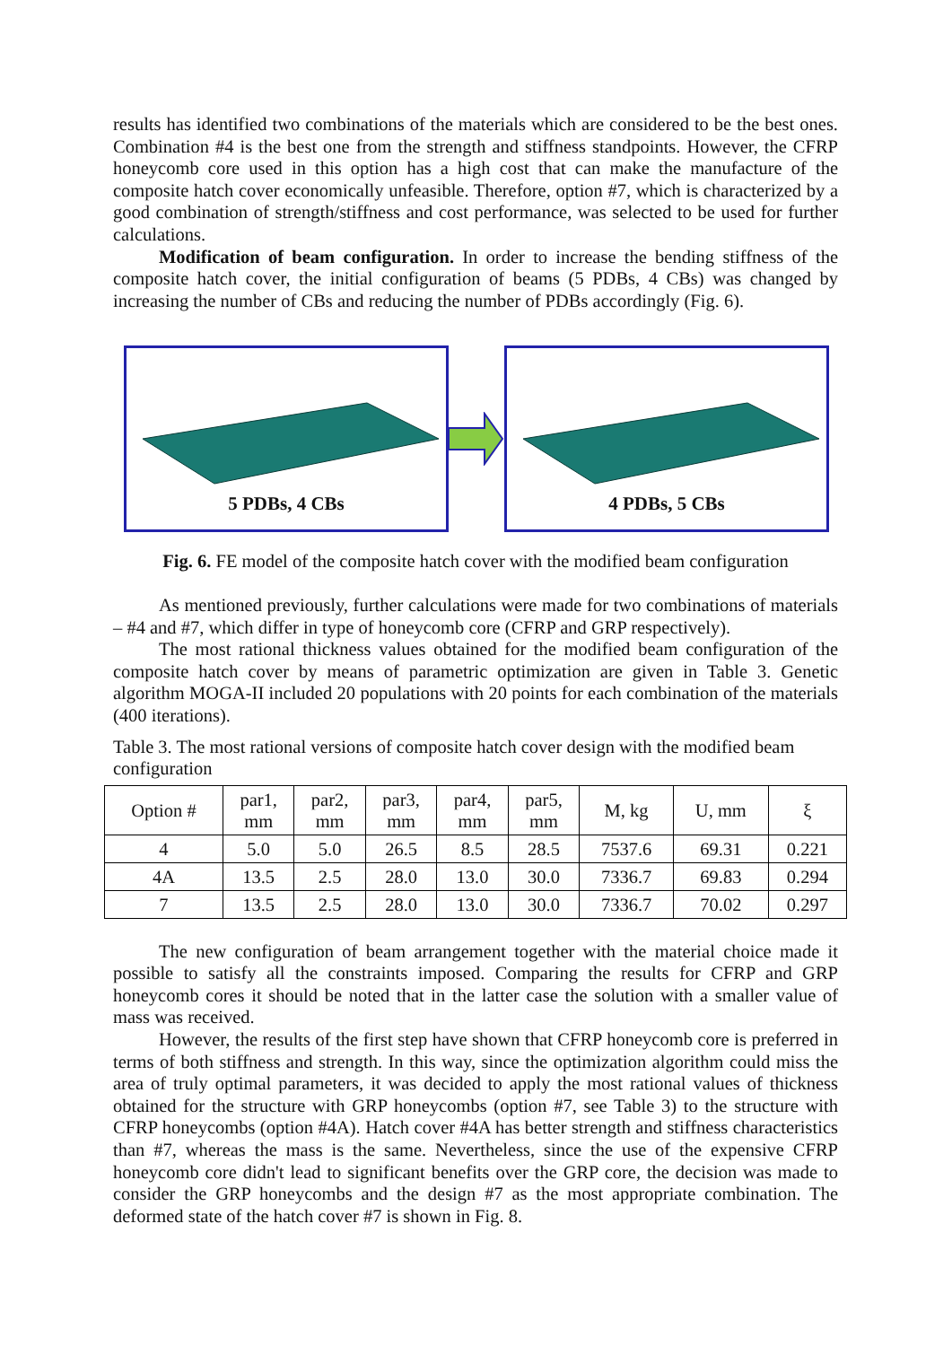results has identified two combinations of the materials which are considered to be the best ones. Combination #4 is the best one from the strength and stiffness standpoints. However, the CFRP honeycomb core used in this option has a high cost that can make the manufacture of the composite hatch cover economically unfeasible. Therefore, option #7, which is characterized by a good combination of strength/stiffness and cost performance, was selected to be used for further calculations.
Modification of beam configuration. In order to increase the bending stiffness of the composite hatch cover, the initial configuration of beams (5 PDBs, 4 CBs) was changed by increasing the number of CBs and reducing the number of PDBs accordingly (Fig. 6).
5 PDBs, 4 CBs 4 PDBs, 5 CBs
Fig. 6. FE model of the composite hatch cover with the modified beam configuration
As mentioned previously, further calculations were made for two combinations of materials – #4 and #7, which differ in type of honeycomb core (CFRP and GRP respectively).
The most rational thickness values obtained for the modified beam configuration of the composite hatch cover by means of parametric optimization are given in Table 3. Genetic algorithm MOGA-II included 20 populations with 20 points for each combination of the materials (400 iterations).
Table 3. The most rational versions of composite hatch cover design with the modified beam configuration
| Option # | par1, mm | par2, mm | par3, mm | par4, mm | par5, mm | M, kg | U, mm | ξ |
| --- | --- | --- | --- | --- | --- | --- | --- | --- |
| 4 | 5.0 | 5.0 | 26.5 | 8.5 | 28.5 | 7537.6 | 69.31 | 0.221 |
| 4A | 13.5 | 2.5 | 28.0 | 13.0 | 30.0 | 7336.7 | 69.83 | 0.294 |
| 7 | 13.5 | 2.5 | 28.0 | 13.0 | 30.0 | 7336.7 | 70.02 | 0.297 |
The new configuration of beam arrangement together with the material choice made it possible to satisfy all the constraints imposed. Comparing the results for CFRP and GRP honeycomb cores it should be noted that in the latter case the solution with a smaller value of mass was received.
However, the results of the first step have shown that CFRP honeycomb core is preferred in terms of both stiffness and strength. In this way, since the optimization algorithm could miss the area of truly optimal parameters, it was decided to apply the most rational values of thickness obtained for the structure with GRP honeycombs (option #7, see Table 3) to the structure with CFRP honeycombs (option #4A). Hatch cover #4A has better strength and stiffness characteristics than #7, whereas the mass is the same. Nevertheless, since the use of the expensive CFRP honeycomb core didn't lead to significant benefits over the GRP core, the decision was made to consider the GRP honeycombs and the design #7 as the most appropriate combination. The deformed state of the hatch cover #7 is shown in Fig. 8.